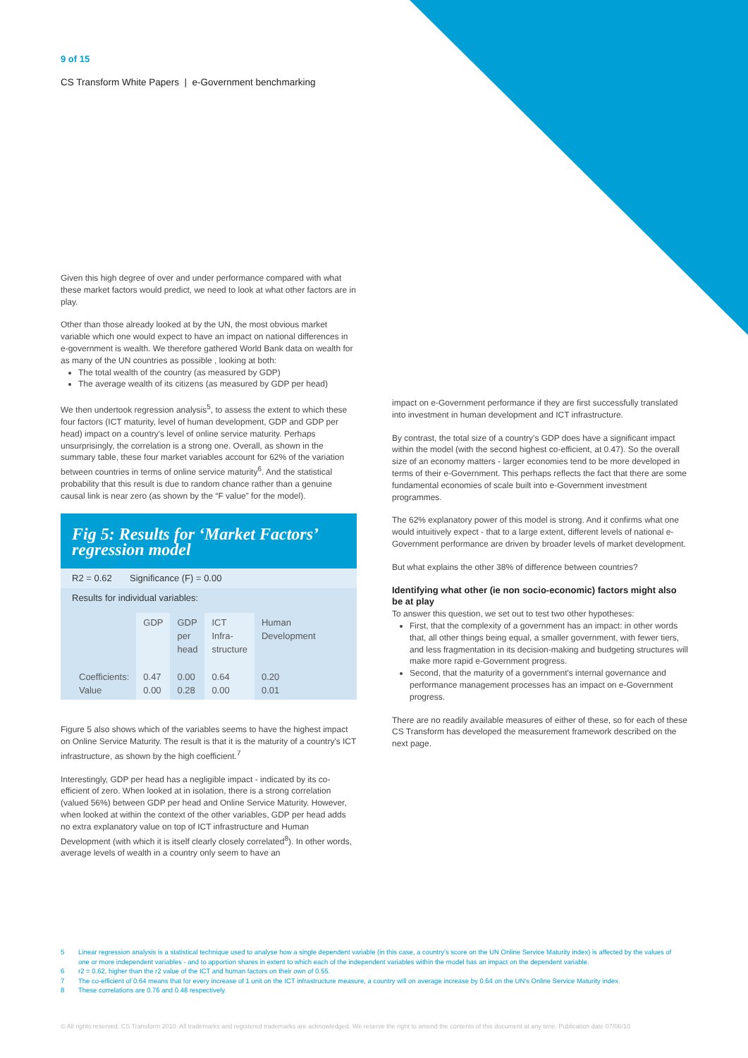9 of 15
CS Transform White Papers | e-Government benchmarking
Given this high degree of over and under performance compared with what these market factors would predict, we need to look at what other factors are in play.
Other than those already looked at by the UN, the most obvious market variable which one would expect to have an impact on national differences in e-government is wealth. We therefore gathered World Bank data on wealth for as many of the UN countries as possible , looking at both:
The total wealth of the country (as measured by GDP)
The average wealth of its citizens (as measured by GDP per head)
We then undertook regression analysis<sup>5</sup>, to assess the extent to which these four factors (ICT maturity, level of human development, GDP and GDP per head) impact on a country's level of online service maturity. Perhaps unsurprisingly, the correlation is a strong one. Overall, as shown in the summary table, these four market variables account for 62% of the variation between countries in terms of online service maturity<sup>6</sup>. And the statistical probability that this result is due to random chance rather than a genuine causal link is near zero (as shown by the “F value” for the model).
Fig 5: Results for ‘Market Factors’ regression model
R2 = 0.62 Significance (F) = 0.00
Results for individual variables:
| | GDP | GDP per head | ICT Infra- structure | Human Development |
| --- | --- | --- | --- | --- |
| Coefficients: Value | 0.47 0.00 | 0.00 0.28 | 0.64 0.00 | 0.20 0.01 |
Figure 5 also shows which of the variables seems to have the highest impact on Online Service Maturity. The result is that it is the maturity of a country's ICT infrastructure, as shown by the high coefficient.<sup>7</sup>
Interestingly, GDP per head has a negligible impact - indicated by its co-efficient of zero. When looked at in isolation, there is a strong correlation (valued 56%) between GDP per head and Online Service Maturity. However, when looked at within the context of the other variables, GDP per head adds no extra explanatory value on top of ICT infrastructure and Human Development (with which it is itself clearly closely correlated<sup>8</sup>). In other words, average levels of wealth in a country only seem to have an
impact on e-Government performance if they are first successfully translated into investment in human development and ICT infrastructure.
By contrast, the total size of a country's GDP does have a significant impact within the model (with the second highest co-efficient, at 0.47). So the overall size of an economy matters - larger economies tend to be more developed in terms of their e-Government. This perhaps reflects the fact that there are some fundamental economies of scale built into e-Government investment programmes.
The 62% explanatory power of this model is strong. And it confirms what one would intuitively expect - that to a large extent, different levels of national e-Government performance are driven by broader levels of market development.
But what explains the other 38% of difference between countries?
Identifying what other (ie non socio-economic) factors might also be at play
To answer this question, we set out to test two other hypotheses:
First, that the complexity of a government has an impact: in other words that, all other things being equal, a smaller government, with fewer tiers, and less fragmentation in its decision-making and budgeting structures will make more rapid e-Government progress.
Second, that the maturity of a government's internal governance and performance management processes has an impact on e-Government progress.
There are no readily available measures of either of these, so for each of these CS Transform has developed the measurement framework described on the next page.
5 Linear regression analysis is a statistical technique used to analyse how a single dependent variable (in this case, a country's score on the UN Online Service Maturity index) is affected by the values of one or more independent variables - and to apportion shares in extent to which each of the independent variables within the model has an impact on the dependent variable.
6 r2 = 0.62, higher than the r2 value of the ICT and human factors on their own of 0.55.
7 The co-efficient of 0.64 means that for every increase of 1 unit on the ICT infrastructure measure, a country will on average increase by 0.64 on the UN's Online Service Maturity index.
8 These correlations are 0.76 and 0.48 respectively.
© All rights reserved. CS Transform 2010. All trademarks and registered trademarks are acknowledged. We reserve the right to amend the contents of this document at any time. Publication date 07/06/10